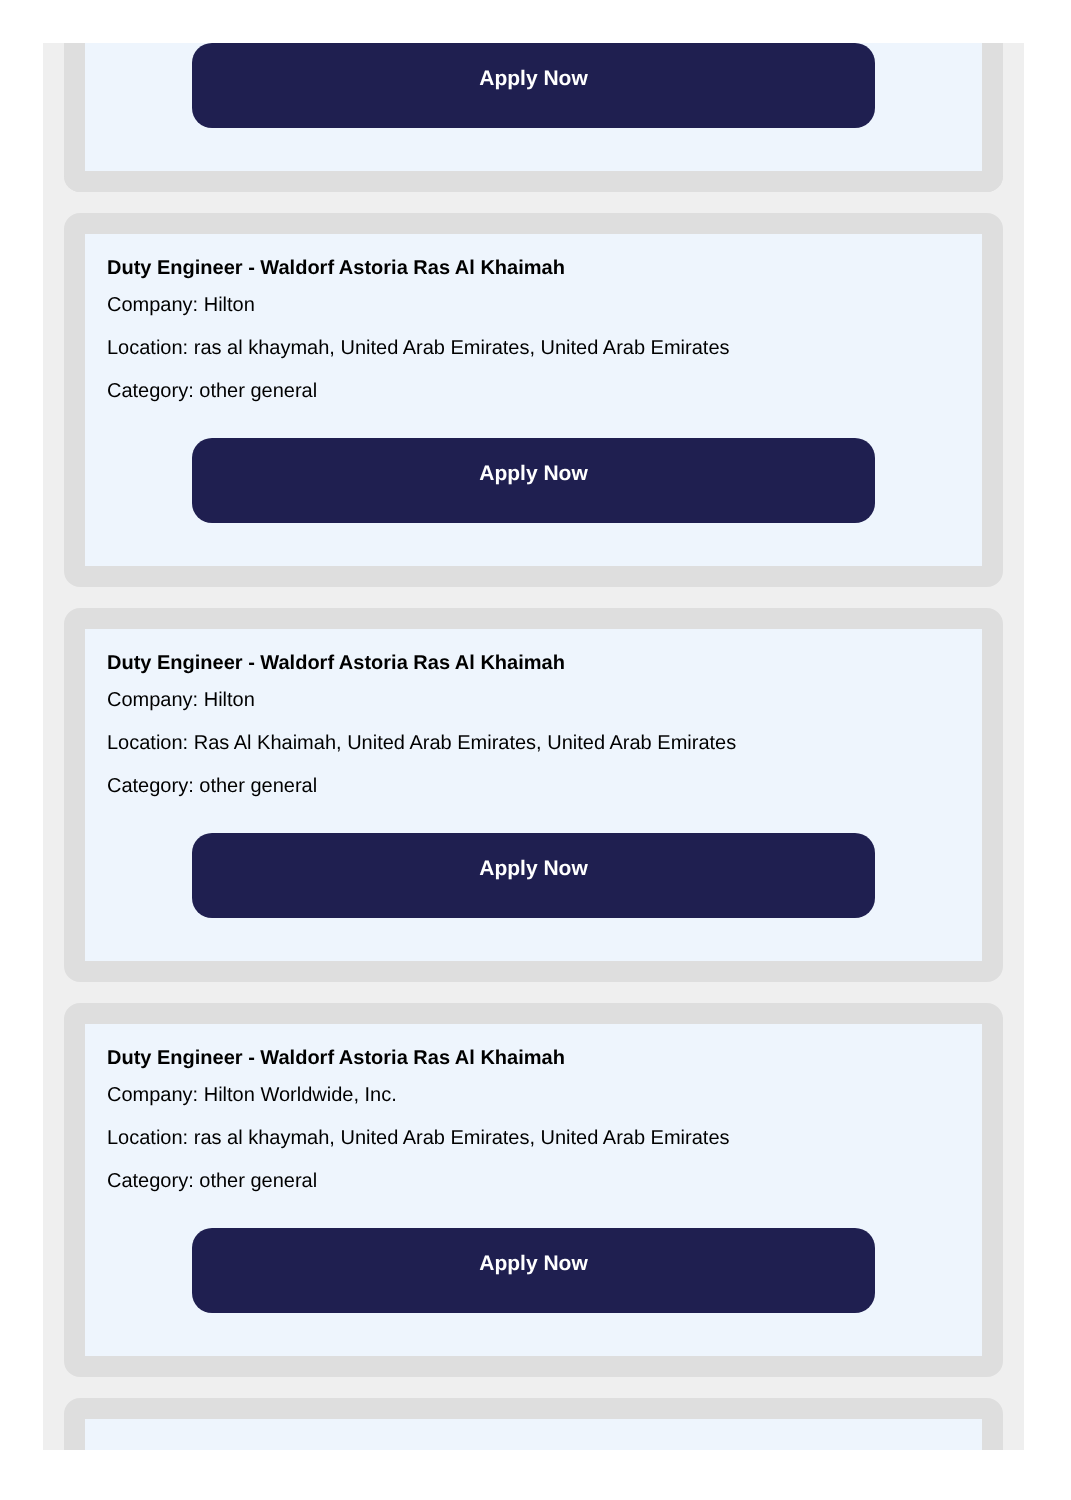Apply Now
Duty Engineer - Waldorf Astoria Ras Al Khaimah
Company: Hilton
Location: ras al khaymah, United Arab Emirates, United Arab Emirates
Category: other general
Apply Now
Duty Engineer - Waldorf Astoria Ras Al Khaimah
Company: Hilton
Location: Ras Al Khaimah, United Arab Emirates, United Arab Emirates
Category: other general
Apply Now
Duty Engineer - Waldorf Astoria Ras Al Khaimah
Company: Hilton Worldwide, Inc.
Location: ras al khaymah, United Arab Emirates, United Arab Emirates
Category: other general
Apply Now